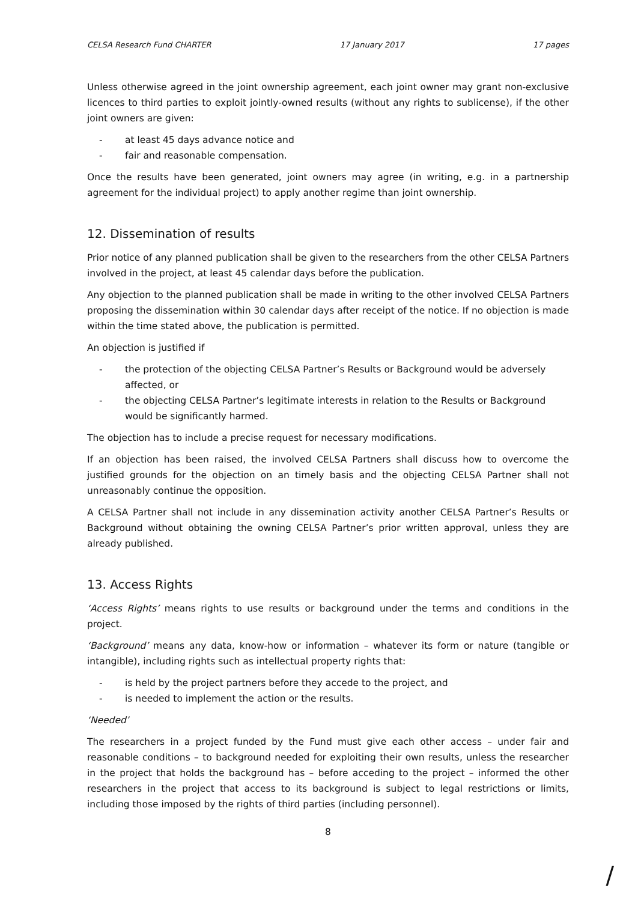CELSA Research Fund CHARTER 17 January 2017 17 pages
Unless otherwise agreed in the joint ownership agreement, each joint owner may grant non-exclusive licences to third parties to exploit jointly-owned results (without any rights to sublicense), if the other joint owners are given:
- at least 45 days advance notice and
- fair and reasonable compensation.
Once the results have been generated, joint owners may agree (in writing, e.g. in a partnership agreement for the individual project) to apply another regime than joint ownership.
12. Dissemination of results
Prior notice of any planned publication shall be given to the researchers from the other CELSA Partners involved in the project, at least 45 calendar days before the publication.
Any objection to the planned publication shall be made in writing to the other involved CELSA Partners proposing the dissemination within 30 calendar days after receipt of the notice. If no objection is made within the time stated above, the publication is permitted.
An objection is justified if
- the protection of the objecting CELSA Partner’s Results or Background would be adversely affected, or
- the objecting CELSA Partner’s legitimate interests in relation to the Results or Background would be significantly harmed.
The objection has to include a precise request for necessary modifications.
If an objection has been raised, the involved CELSA Partners shall discuss how to overcome the justified grounds for the objection on an timely basis and the objecting CELSA Partner shall not unreasonably continue the opposition.
A CELSA Partner shall not include in any dissemination activity another CELSA Partner’s Results or Background without obtaining the owning CELSA Partner’s prior written approval, unless they are already published.
13. Access Rights
‘Access Rights’ means rights to use results or background under the terms and conditions in the project.
‘Background’ means any data, know-how or information – whatever its form or nature (tangible or intangible), including rights such as intellectual property rights that:
- is held by the project partners before they accede to the project, and
- is needed to implement the action or the results.
‘Needed’
The researchers in a project funded by the Fund must give each other access – under fair and reasonable conditions – to background needed for exploiting their own results, unless the researcher in the project that holds the background has – before acceding to the project – informed the other researchers in the project that access to its background is subject to legal restrictions or limits, including those imposed by the rights of third parties (including personnel).
8
/